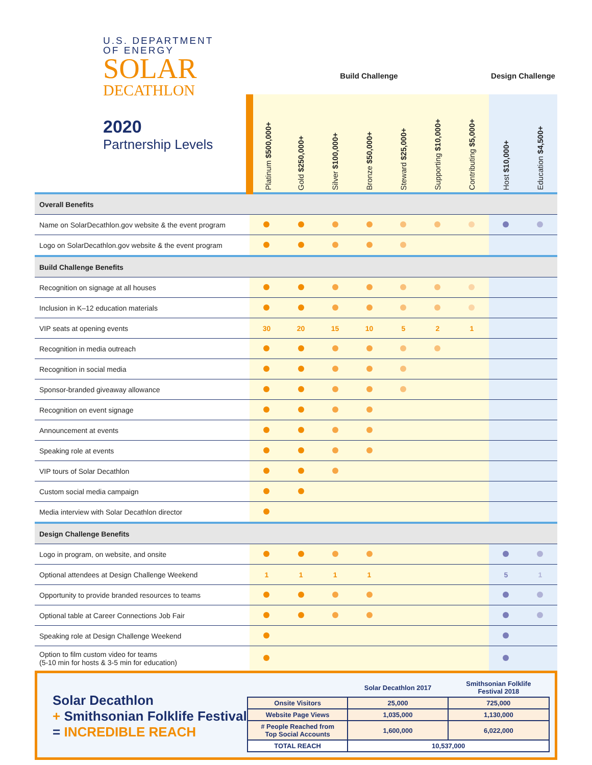U.S. DEPARTMENT
OF ENERGY
SOLAR
DECATHLON
2020
Partnership Levels
Build Challenge Design Challenge
| | Platinum $500,000+ | Gold $250,000+ | Silver $100,000+ | Bronze $50,000+ | Steward $25,000+ | Supporting $10,000+ | Contributing $5,000+ | Host $10,000+ | Education $4,500+ |
| Overall Benefits | | | | | | | | | |
| Name on SolarDecathlon.gov website & the event program | | | | | | | | | |
| Logo on SolarDecathlon.gov website & the event program | | | | | | | | | |
| Build Challenge Benefits | | | | | | | | | |
| Recognition on signage at all houses | | | | | | | | | |
| Inclusion in K–12 education materials | | | | | | | | | |
| VIP seats at opening events | 30 | 20 | 15 | 10 | 5 | 2 | 1 | | |
| Recognition in media outreach | | | | | | | | | |
| Recognition in social media | | | | | | | | | |
| Sponsor-branded giveaway allowance | | | | | | | | | |
| Recognition on event signage | | | | | | | | | |
| Announcement at events | | | | | | | | | |
| Speaking role at events | | | | | | | | | |
| VIP tours of Solar Decathlon | | | | | | | | | |
| Custom social media campaign | | | | | | | | | |
| Media interview with Solar Decathlon director | | | | | | | | | |
| Design Challenge Benefits | | | | | | | | | |
| Logo in program, on website, and onsite | | | | | | | | | |
| Optional attendees at Design Challenge Weekend | 1 | 1 | 1 | 1 | | | | 5 | 1 |
| Opportunity to provide branded resources to teams | | | | | | | | | |
| Optional table at Career Connections Job Fair | | | | | | | | | |
| Speaking role at Design Challenge Weekend | | | | | | | | | |
| Option to film custom video for teams (5-10 min for hosts & 3-5 min for education) | | | | | | | | | |
Solar Decathlon
+ Smithsonian Folklife Festival
= INCREDIBLE REACH
| | Solar Decathlon 2017 | Smithsonian Folklife Festival 2018 |
| Onsite Visitors | 25,000 | 725,000 |
| Website Page Views | 1,035,000 | 1,130,000 |
| # People Reached from Top Social Accounts | 1,600,000 | 6,022,000 |
| TOTAL REACH | 10,537,000 | |